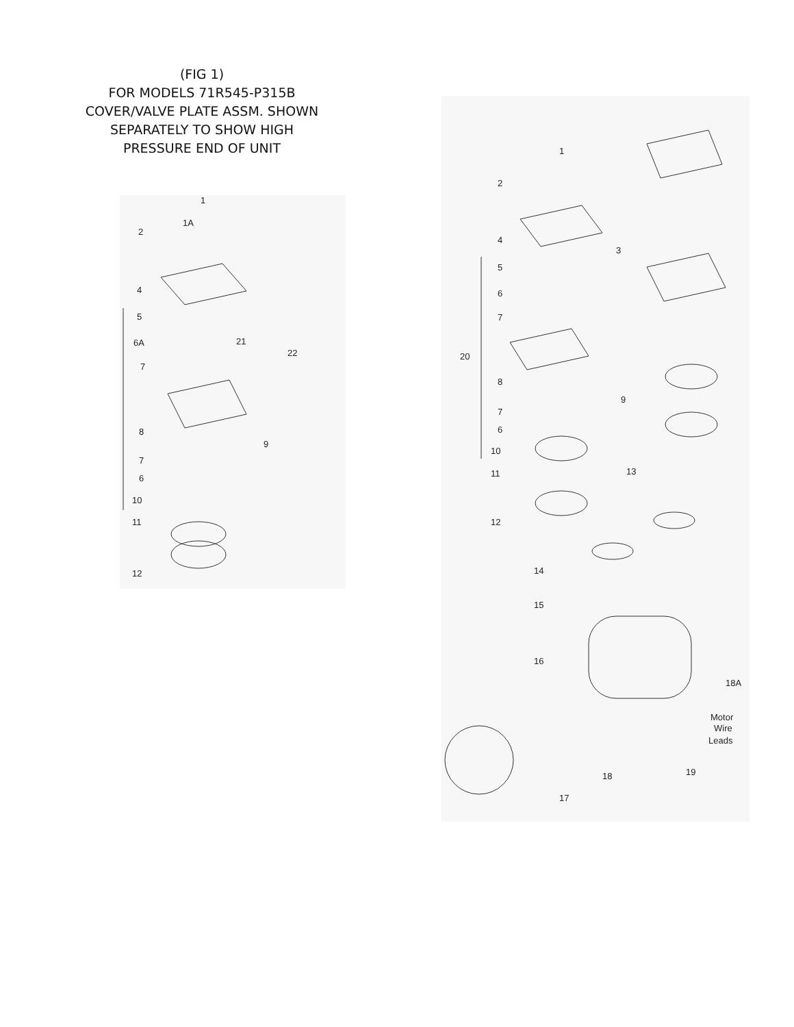(FIG 1)
FOR MODELS 71R545-P315B
COVER/VALVE PLATE ASSM. SHOWN
SEPARATELY TO SHOW HIGH
PRESSURE END OF UNIT
1
1A
2
4
5
6A
7
21
22
8
9
7
6
10
11
12
1
2
3
4
5
6
7
20
8
9
7
6
10
11
13
12
14
15
16
18A
Motor
Wire
Leads
18
19
17